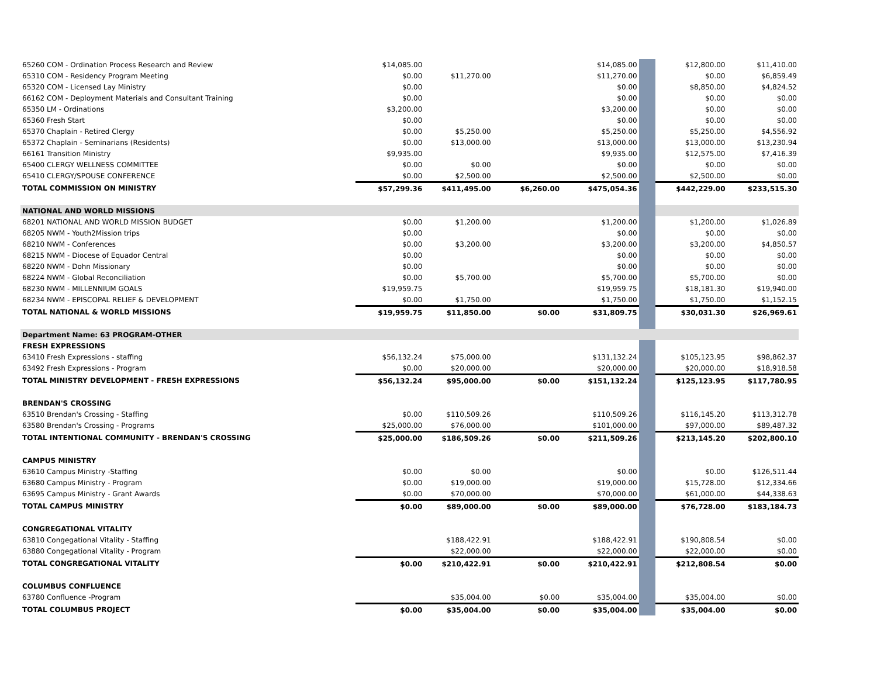| 65260 COM - Ordination Process Research and Review | $14,085.00 | | | $14,085.00 | | $12,800.00 | $11,410.00 |
| 65310 COM - Residency Program Meeting | $0.00 | $11,270.00 | | $11,270.00 | | $0.00 | $6,859.49 |
| 65320 COM - Licensed Lay Ministry | $0.00 | | | $0.00 | | $8,850.00 | $4,824.52 |
| 66162 COM - Deployment Materials and Consultant Training | $0.00 | | | $0.00 | | $0.00 | $0.00 |
| 65350 LM - Ordinations | $3,200.00 | | | $3,200.00 | | $0.00 | $0.00 |
| 65360 Fresh Start | $0.00 | | | $0.00 | | $0.00 | $0.00 |
| 65370 Chaplain - Retired Clergy | $0.00 | $5,250.00 | | $5,250.00 | | $5,250.00 | $4,556.92 |
| 65372 Chaplain - Seminarians (Residents) | $0.00 | $13,000.00 | | $13,000.00 | | $13,000.00 | $13,230.94 |
| 66161 Transition Ministry | $9,935.00 | | | $9,935.00 | | $12,575.00 | $7,416.39 |
| 65400 CLERGY WELLNESS COMMITTEE | $0.00 | $0.00 | | $0.00 | | $0.00 | $0.00 |
| 65410 CLERGY/SPOUSE CONFERENCE | $0.00 | $2,500.00 | | $2,500.00 | | $2,500.00 | $0.00 |
| TOTAL COMMISSION ON MINISTRY | $57,299.36 | $411,495.00 | $6,260.00 | $475,054.36 | | $442,229.00 | $233,515.30 |
| NATIONAL AND WORLD MISSIONS | | | | | | | |
| 68201 NATIONAL AND WORLD MISSION BUDGET | $0.00 | $1,200.00 | | $1,200.00 | | $1,200.00 | $1,026.89 |
| 68205 NWM - Youth2Mission trips | $0.00 | | | $0.00 | | $0.00 | $0.00 |
| 68210 NWM - Conferences | $0.00 | $3,200.00 | | $3,200.00 | | $3,200.00 | $4,850.57 |
| 68215 NWM - Diocese of Equador Central | $0.00 | | | $0.00 | | $0.00 | $0.00 |
| 68220 NWM - Dohn Missionary | $0.00 | | | $0.00 | | $0.00 | $0.00 |
| 68224 NWM - Global Reconciliation | $0.00 | $5,700.00 | | $5,700.00 | | $5,700.00 | $0.00 |
| 68230 NWM - MILLENNIUM GOALS | $19,959.75 | | | $19,959.75 | | $18,181.30 | $19,940.00 |
| 68234 NWM - EPISCOPAL RELIEF & DEVELOPMENT | $0.00 | $1,750.00 | | $1,750.00 | | $1,750.00 | $1,152.15 |
| TOTAL NATIONAL & WORLD MISSIONS | $19,959.75 | $11,850.00 | $0.00 | $31,809.75 | | $30,031.30 | $26,969.61 |
| Department Name: 63 PROGRAM-OTHER | | | | | | | |
| FRESH EXPRESSIONS | | | | | | | |
| 63410 Fresh Expressions - staffing | $56,132.24 | $75,000.00 | | $131,132.24 | | $105,123.95 | $98,862.37 |
| 63492 Fresh Expressions - Program | $0.00 | $20,000.00 | | $20,000.00 | | $20,000.00 | $18,918.58 |
| TOTAL MINISTRY DEVELOPMENT - FRESH EXPRESSIONS | $56,132.24 | $95,000.00 | $0.00 | $151,132.24 | | $125,123.95 | $117,780.95 |
| BRENDAN'S CROSSING | | | | | | | |
| 63510 Brendan's Crossing - Staffing | $0.00 | $110,509.26 | | $110,509.26 | | $116,145.20 | $113,312.78 |
| 63580 Brendan's Crossing - Programs | $25,000.00 | $76,000.00 | | $101,000.00 | | $97,000.00 | $89,487.32 |
| TOTAL INTENTIONAL COMMUNITY - BRENDAN'S CROSSING | $25,000.00 | $186,509.26 | $0.00 | $211,509.26 | | $213,145.20 | $202,800.10 |
| CAMPUS MINISTRY | | | | | | | |
| 63610 Campus Ministry -Staffing | $0.00 | $0.00 | | $0.00 | | $0.00 | $126,511.44 |
| 63680 Campus Ministry - Program | $0.00 | $19,000.00 | | $19,000.00 | | $15,728.00 | $12,334.66 |
| 63695 Campus Ministry - Grant Awards | $0.00 | $70,000.00 | | $70,000.00 | | $61,000.00 | $44,338.63 |
| TOTAL CAMPUS MINISTRY | $0.00 | $89,000.00 | $0.00 | $89,000.00 | | $76,728.00 | $183,184.73 |
| CONGREGATIONAL VITALITY | | | | | | | |
| 63810 Congegational Vitality - Staffing | | $188,422.91 | | $188,422.91 | | $190,808.54 | $0.00 |
| 63880 Congegational Vitality - Program | | $22,000.00 | | $22,000.00 | | $22,000.00 | $0.00 |
| TOTAL CONGREGATIONAL VITALITY | $0.00 | $210,422.91 | $0.00 | $210,422.91 | | $212,808.54 | $0.00 |
| COLUMBUS CONFLUENCE | | | | | | | |
| 63780 Confluence -Program | | $35,004.00 | $0.00 | $35,004.00 | | $35,004.00 | $0.00 |
| TOTAL COLUMBUS PROJECT | $0.00 | $35,004.00 | $0.00 | $35,004.00 | | $35,004.00 | $0.00 |